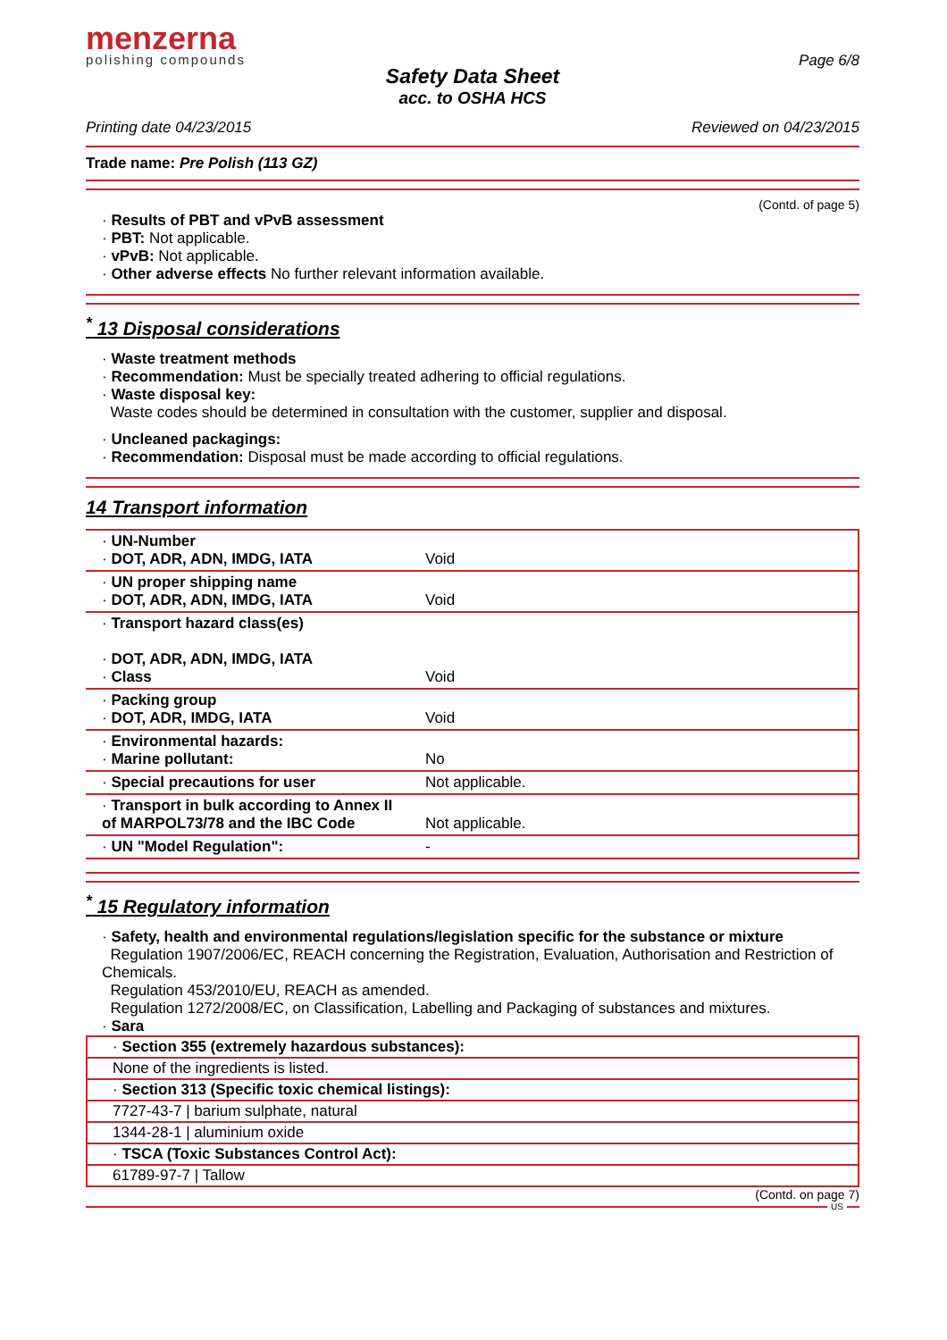menzerna
polishing compounds
Page 6/8
Safety Data Sheet
acc. to OSHA HCS
Printing date 04/23/2015 Reviewed on 04/23/2015
Trade name: Pre Polish (113 GZ)
(Contd. of page 5)
· Results of PBT and vPvB assessment
· PBT: Not applicable.
· vPvB: Not applicable.
· Other adverse effects No further relevant information available.
<sup>*</sup> 13 Disposal considerations
· Waste treatment methods
· Recommendation: Must be specially treated adhering to official regulations.
· Waste disposal key:
Waste codes should be determined in consultation with the customer, supplier and disposal.
· Uncleaned packagings:
· Recommendation: Disposal must be made according to official regulations.
14 Transport information
| · UN-Number · DOT, ADR, ADN, IMDG, IATA | Void |
| · UN proper shipping name · DOT, ADR, ADN, IMDG, IATA | Void |
| · Transport hazard class(es) · DOT, ADR, ADN, IMDG, IATA · Class | Void |
| · Packing group · DOT, ADR, IMDG, IATA | Void |
| · Environmental hazards: · Marine pollutant: | No |
| · Special precautions for user | Not applicable. |
| · Transport in bulk according to Annex II of MARPOL73/78 and the IBC Code | Not applicable. |
| · UN "Model Regulation": | - |
<sup>*</sup> 15 Regulatory information
· Safety, health and environmental regulations/legislation specific for the substance or mixture
Regulation 1907/2006/EC, REACH concerning the Registration, Evaluation, Authorisation and Restriction of Chemicals.
Regulation 453/2010/EU, REACH as amended.
Regulation 1272/2008/EC, on Classification, Labelling and Packaging of substances and mixtures.
· Sara
| · Section 355 (extremely hazardous substances): |
| None of the ingredients is listed. |
| · Section 313 (Specific toxic chemical listings): |
| 7727-43-7 / barium sulphate, natural |
| 1344-28-1 / aluminium oxide |
| · TSCA (Toxic Substances Control Act): |
| 61789-97-7 / Tallow |
(Contd. on page 7)
US